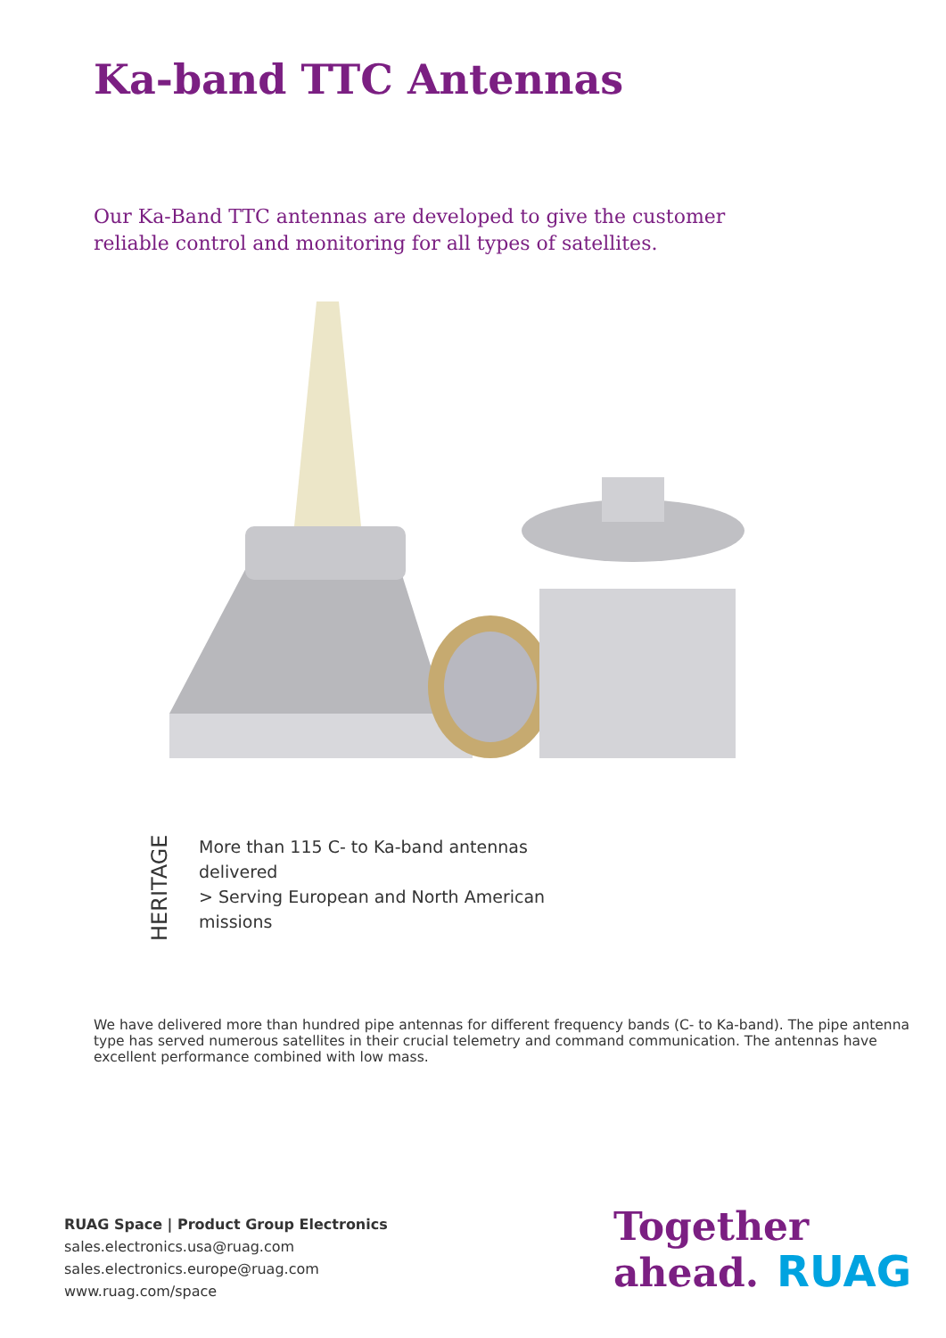Ka-band TTC Antennas
Our Ka-Band TTC antennas are developed to give the customer reliable control and monitoring for all types of satellites.
HERITAGE
More than 115 C- to Ka-band antennas delivered
> Serving European and North American missions
We have delivered more than hundred pipe antennas for different frequency bands (C- to Ka-band). The pipe antenna type has served numerous satellites in their crucial telemetry and command communication. The antennas have excellent performance combined with low mass.
RUAG Space | Product Group Electronics
sales.electronics.usa@ruag.com
sales.electronics.europe@ruag.com
www.ruag.com/space
Together
ahead. RUAG